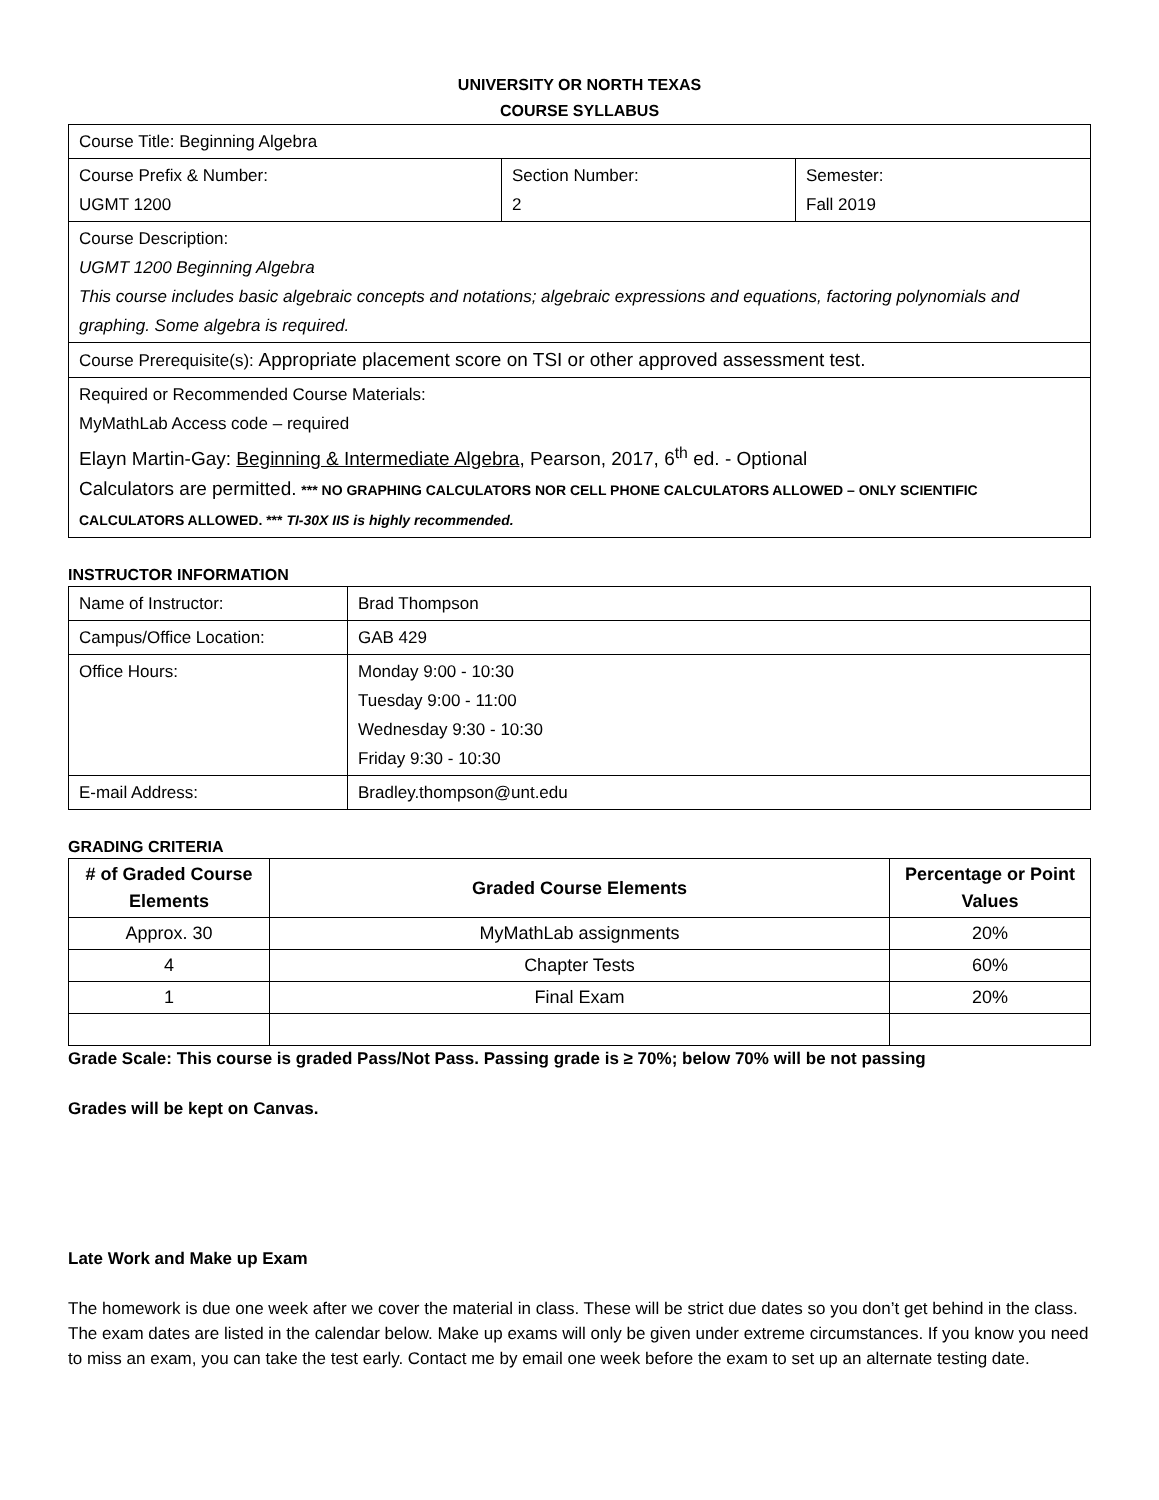UNIVERSITY OR NORTH TEXAS
COURSE SYLLABUS
| Course Title: Beginning Algebra | | |
| Course Prefix & Number: UGMT 1200 | Section Number: 2 | Semester: Fall 2019 |
| Course Description: UGMT 1200 Beginning Algebra This course includes basic algebraic concepts and notations; algebraic expressions and equations, factoring polynomials and graphing. Some algebra is required. | | |
| Course Prerequisite(s): Appropriate placement score on TSI or other approved assessment test. | | |
| Required or Recommended Course Materials: MyMathLab Access code – required Elayn Martin-Gay: Beginning & Intermediate Algebra , Pearson, 2017, 6<sup>th</sup> ed. - Optional Calculators are permitted. *** NO GRAPHING CALCULATORS NOR CELL PHONE CALCULATORS ALLOWED – ONLY SCIENTIFIC CALCULATORS ALLOWED. *** TI-30X IIS is highly recommended. | | |
INSTRUCTOR INFORMATION
| Name of Instructor: | Brad Thompson |
| Campus/Office Location: | GAB 429 |
| Office Hours: | Monday 9:00 - 10:30 Tuesday 9:00 - 11:00 Wednesday 9:30 - 10:30 Friday 9:30 - 10:30 |
| E-mail Address: | Bradley.thompson@unt.edu |
GRADING CRITERIA
| # of Graded Course Elements | Graded Course Elements | Percentage or Point Values |
| --- | --- | --- |
| Approx. 30 | MyMathLab assignments | 20% |
| 4 | Chapter Tests | 60% |
| 1 | Final Exam | 20% |
Grade Scale: This course is graded Pass/Not Pass. Passing grade is ≥ 70%; below 70% will be not passing
Grades will be kept on Canvas.
Late Work and Make up Exam
The homework is due one week after we cover the material in class. These will be strict due dates so you don’t get behind in the class. The exam dates are listed in the calendar below. Make up exams will only be given under extreme circumstances. If you know you need to miss an exam, you can take the test early. Contact me by email one week before the exam to set up an alternate testing date.